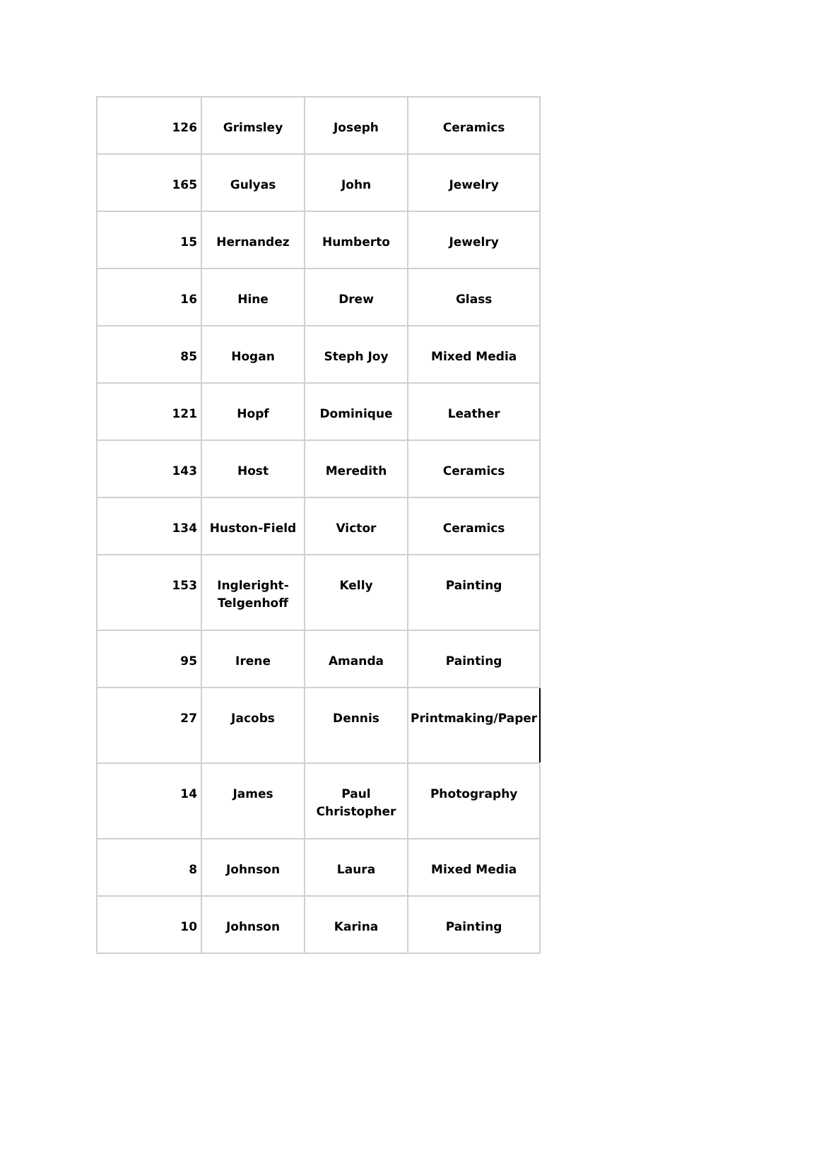| 126 | Grimsley | Joseph | Ceramics |
| 165 | Gulyas | John | Jewelry |
| 15 | Hernandez | Humberto | Jewelry |
| 16 | Hine | Drew | Glass |
| 85 | Hogan | Steph Joy | Mixed Media |
| 121 | Hopf | Dominique | Leather |
| 143 | Host | Meredith | Ceramics |
| 134 | Huston-Field | Victor | Ceramics |
| 153 | Ingleright-Telgenhoff | Kelly | Painting |
| 95 | Irene | Amanda | Painting |
| 27 | Jacobs | Dennis | Printmaking/Paper |
| 14 | James | Paul Christopher | Photography |
| 8 | Johnson | Laura | Mixed Media |
| 10 | Johnson | Karina | Painting |